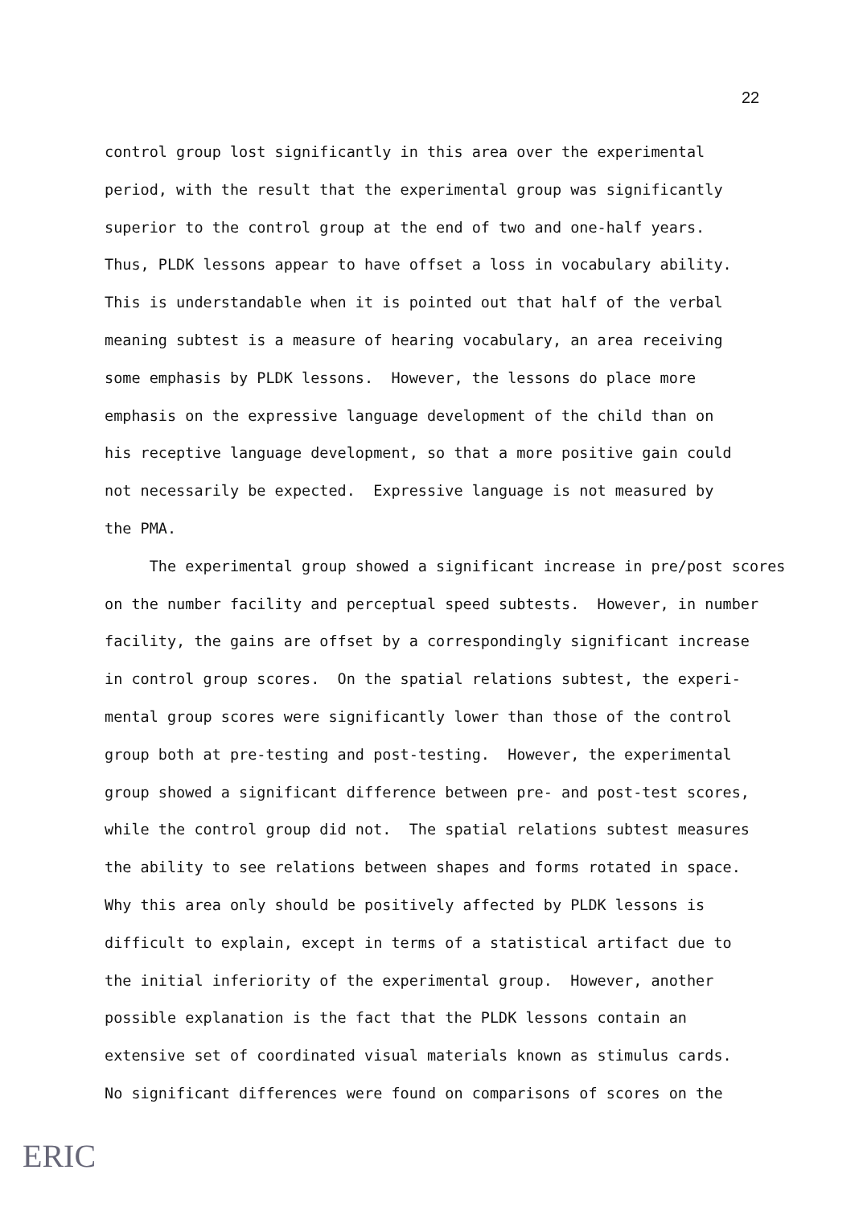22
control group lost significantly in this area over the experimental
period, with the result that the experimental group was significantly
superior to the control group at the end of two and one-half years.
Thus, PLDK lessons appear to have offset a loss in vocabulary ability.
This is understandable when it is pointed out that half of the verbal
meaning subtest is a measure of hearing vocabulary, an area receiving
some emphasis by PLDK lessons. However, the lessons do place more
emphasis on the expressive language development of the child than on
his receptive language development, so that a more positive gain could
not necessarily be expected. Expressive language is not measured by
the PMA.
The experimental group showed a significant increase in pre/post scores
on the number facility and perceptual speed subtests. However, in number
facility, the gains are offset by a correspondingly significant increase
in control group scores. On the spatial relations subtest, the experi-
mental group scores were significantly lower than those of the control
group both at pre-testing and post-testing. However, the experimental
group showed a significant difference between pre- and post-test scores,
while the control group did not. The spatial relations subtest measures
the ability to see relations between shapes and forms rotated in space.
Why this area only should be positively affected by PLDK lessons is
difficult to explain, except in terms of a statistical artifact due to
the initial inferiority of the experimental group. However, another
possible explanation is the fact that the PLDK lessons contain an
extensive set of coordinated visual materials known as stimulus cards.
No significant differences were found on comparisons of scores on the
ERIC